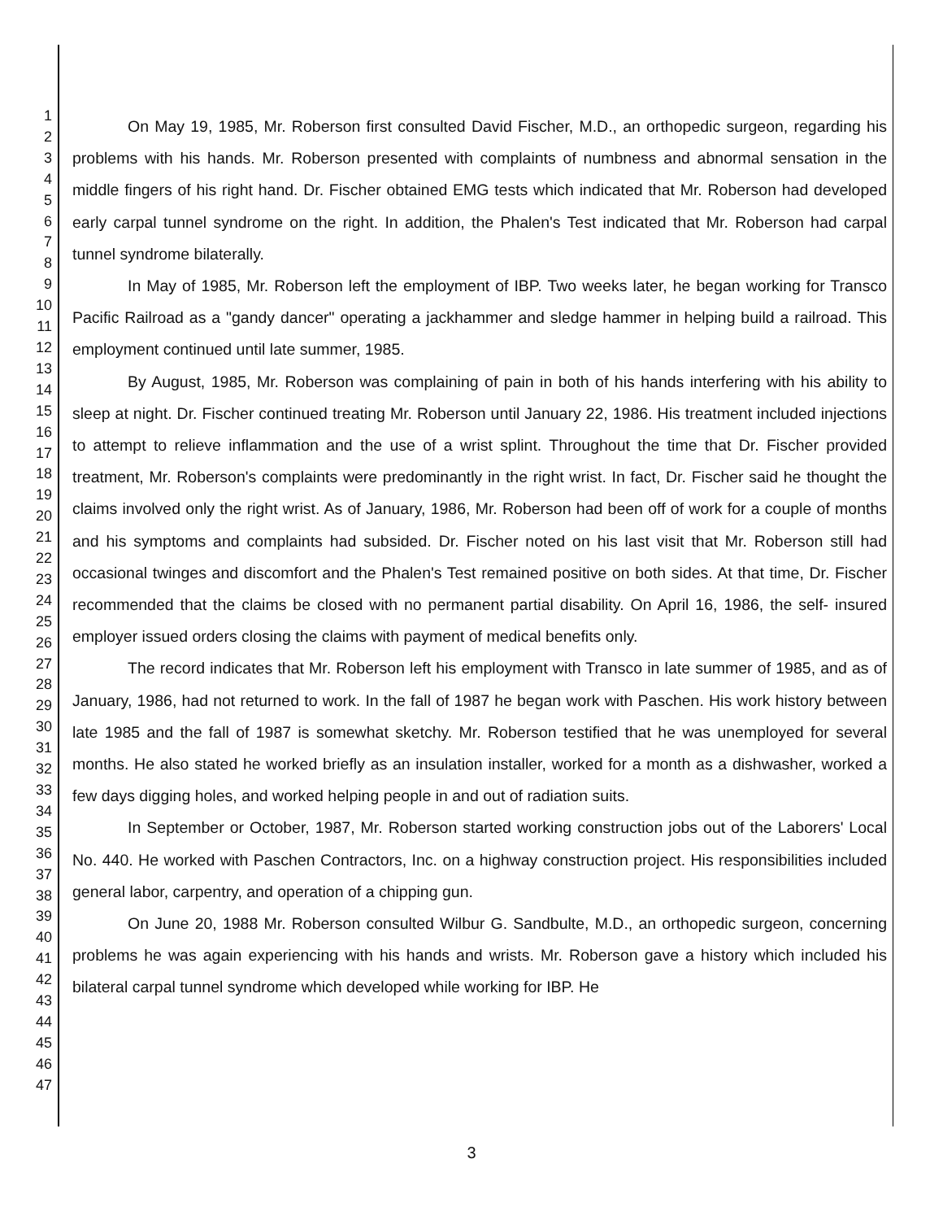1
2
3
4
5
6
7
8
9
10
11
12
13
14
15
16
17
18
19
20
21
22
23
24
25
26
27
28
29
30
31
32
33
34
35
36
37
38
39
40
41
42
43
44
45
46
47
On May 19, 1985, Mr. Roberson first consulted David Fischer, M.D., an orthopedic surgeon, regarding his problems with his hands. Mr. Roberson presented with complaints of numbness and abnormal sensation in the middle fingers of his right hand. Dr. Fischer obtained EMG tests which indicated that Mr. Roberson had developed early carpal tunnel syndrome on the right. In addition, the Phalen's Test indicated that Mr. Roberson had carpal tunnel syndrome bilaterally.
In May of 1985, Mr. Roberson left the employment of IBP. Two weeks later, he began working for Transco Pacific Railroad as a "gandy dancer" operating a jackhammer and sledge hammer in helping build a railroad. This employment continued until late summer, 1985.
By August, 1985, Mr. Roberson was complaining of pain in both of his hands interfering with his ability to sleep at night. Dr. Fischer continued treating Mr. Roberson until January 22, 1986. His treatment included injections to attempt to relieve inflammation and the use of a wrist splint. Throughout the time that Dr. Fischer provided treatment, Mr. Roberson's complaints were predominantly in the right wrist. In fact, Dr. Fischer said he thought the claims involved only the right wrist. As of January, 1986, Mr. Roberson had been off of work for a couple of months and his symptoms and complaints had subsided. Dr. Fischer noted on his last visit that Mr. Roberson still had occasional twinges and discomfort and the Phalen's Test remained positive on both sides. At that time, Dr. Fischer recommended that the claims be closed with no permanent partial disability. On April 16, 1986, the self- insured employer issued orders closing the claims with payment of medical benefits only.
The record indicates that Mr. Roberson left his employment with Transco in late summer of 1985, and as of January, 1986, had not returned to work. In the fall of 1987 he began work with Paschen. His work history between late 1985 and the fall of 1987 is somewhat sketchy. Mr. Roberson testified that he was unemployed for several months. He also stated he worked briefly as an insulation installer, worked for a month as a dishwasher, worked a few days digging holes, and worked helping people in and out of radiation suits.
In September or October, 1987, Mr. Roberson started working construction jobs out of the Laborers' Local No. 440. He worked with Paschen Contractors, Inc. on a highway construction project. His responsibilities included general labor, carpentry, and operation of a chipping gun.
On June 20, 1988 Mr. Roberson consulted Wilbur G. Sandbulte, M.D., an orthopedic surgeon, concerning problems he was again experiencing with his hands and wrists. Mr. Roberson gave a history which included his bilateral carpal tunnel syndrome which developed while working for IBP. He
3